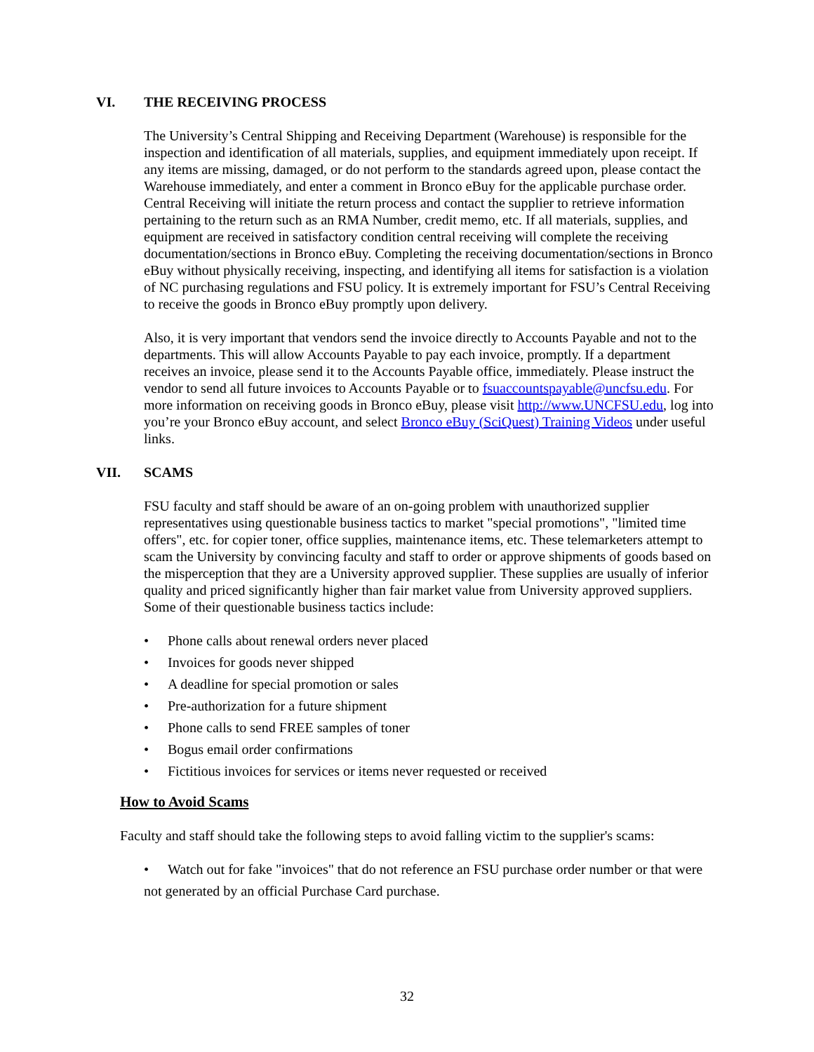VI. THE RECEIVING PROCESS
The University’s Central Shipping and Receiving Department (Warehouse) is responsible for the inspection and identification of all materials, supplies, and equipment immediately upon receipt. If any items are missing, damaged, or do not perform to the standards agreed upon, please contact the Warehouse immediately, and enter a comment in Bronco eBuy for the applicable purchase order. Central Receiving will initiate the return process and contact the supplier to retrieve information pertaining to the return such as an RMA Number, credit memo, etc. If all materials, supplies, and equipment are received in satisfactory condition central receiving will complete the receiving documentation/sections in Bronco eBuy. Completing the receiving documentation/sections in Bronco eBuy without physically receiving, inspecting, and identifying all items for satisfaction is a violation of NC purchasing regulations and FSU policy. It is extremely important for FSU’s Central Receiving to receive the goods in Bronco eBuy promptly upon delivery.
Also, it is very important that vendors send the invoice directly to Accounts Payable and not to the departments. This will allow Accounts Payable to pay each invoice, promptly. If a department receives an invoice, please send it to the Accounts Payable office, immediately. Please instruct the vendor to send all future invoices to Accounts Payable or to fsuaccountspayable@uncfsu.edu. For more information on receiving goods in Bronco eBuy, please visit http://www.UNCFSU.edu, log into you’re your Bronco eBuy account, and select Bronco eBuy (SciQuest) Training Videos under useful links.
VII. SCAMS
FSU faculty and staff should be aware of an on-going problem with unauthorized supplier representatives using questionable business tactics to market "special promotions", "limited time offers", etc. for copier toner, office supplies, maintenance items, etc. These telemarketers attempt to scam the University by convincing faculty and staff to order or approve shipments of goods based on the misperception that they are a University approved supplier. These supplies are usually of inferior quality and priced significantly higher than fair market value from University approved suppliers. Some of their questionable business tactics include:
• Phone calls about renewal orders never placed
• Invoices for goods never shipped
• A deadline for special promotion or sales
• Pre-authorization for a future shipment
• Phone calls to send FREE samples of toner
• Bogus email order confirmations
• Fictitious invoices for services or items never requested or received
How to Avoid Scams
Faculty and staff should take the following steps to avoid falling victim to the supplier's scams:
• Watch out for fake "invoices" that do not reference an FSU purchase order number or that were
not generated by an official Purchase Card purchase.
32